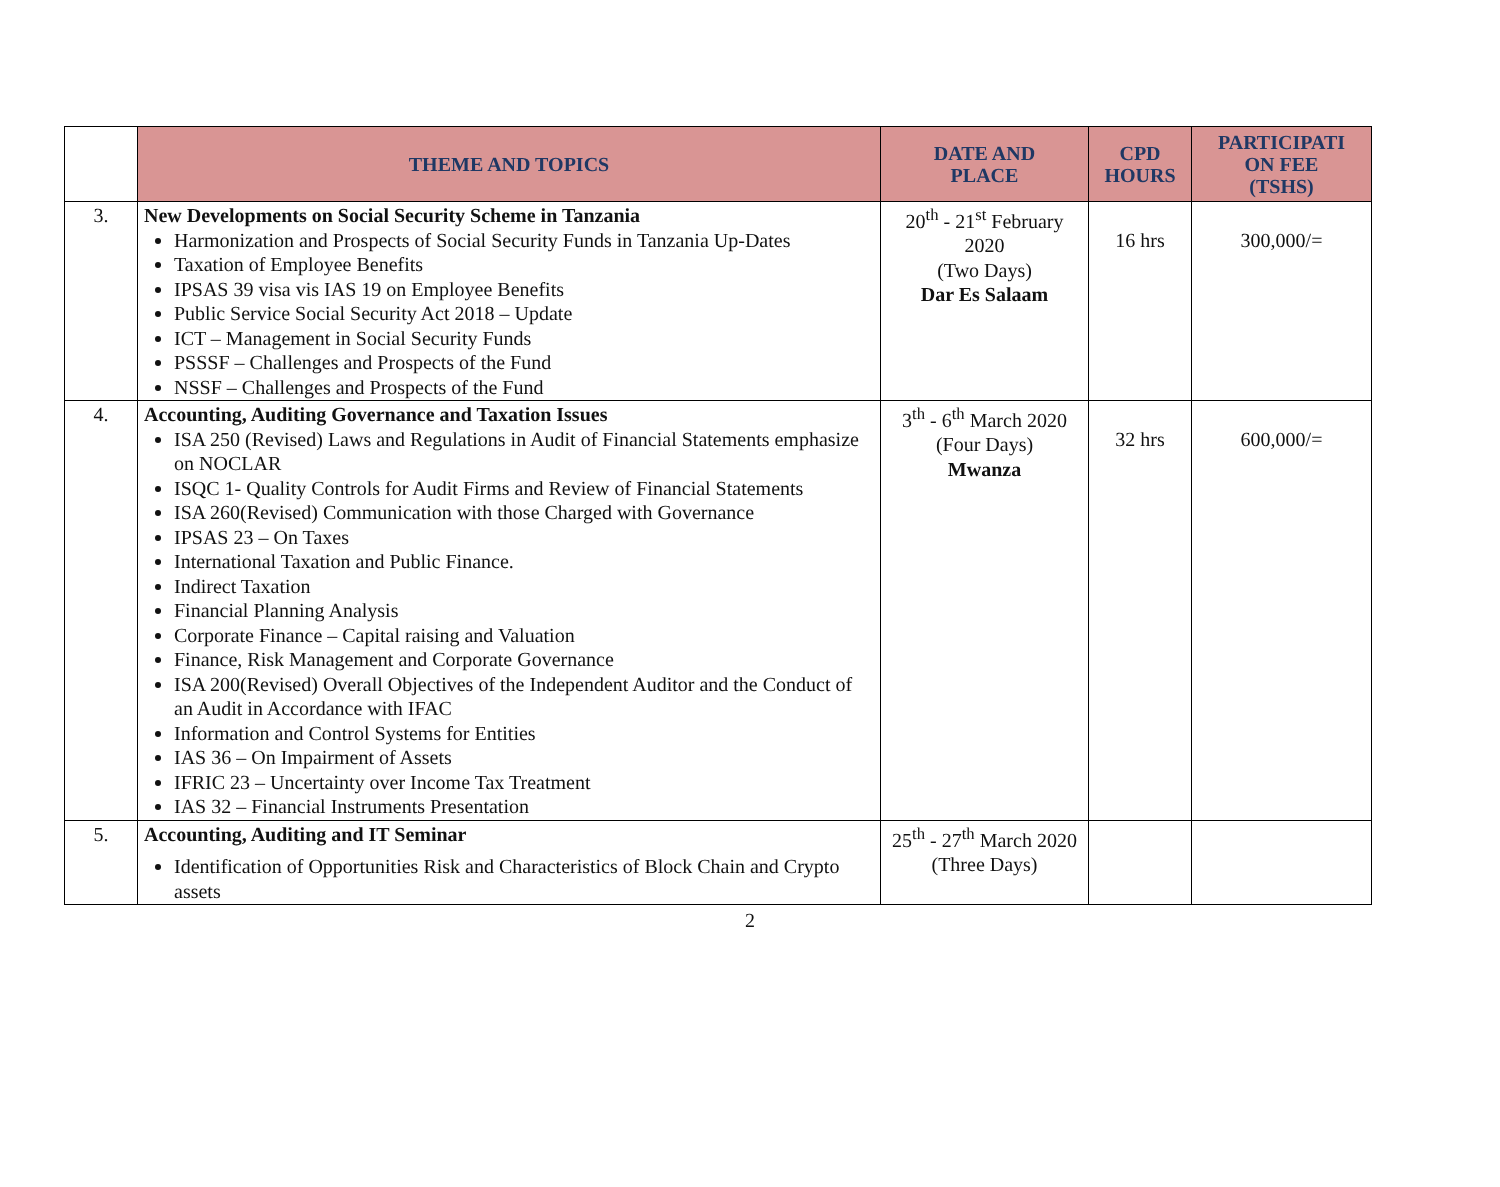| | THEME AND TOPICS | DATE AND PLACE | CPD HOURS | PARTICIPATI ON FEE (TSHS) |
| --- | --- | --- | --- | --- |
| 3. | New Developments on Social Security Scheme in Tanzania Harmonization and Prospects of Social Security Funds in Tanzania Up-Dates Taxation of Employee Benefits IPSAS 39 visa vis IAS 19 on Employee Benefits Public Service Social Security Act 2018 – Update ICT – Management in Social Security Funds PSSSF – Challenges and Prospects of the Fund NSSF – Challenges and Prospects of the Fund | 20<sup>th</sup> - 21<sup>st</sup> February 2020 (Two Days) Dar Es Salaam | 16 hrs | 300,000/= |
| 4. | Accounting, Auditing Governance and Taxation Issues ISA 250 (Revised) Laws and Regulations in Audit of Financial Statements emphasize on NOCLAR ISQC 1- Quality Controls for Audit Firms and Review of Financial Statements ISA 260(Revised) Communication with those Charged with Governance IPSAS 23 – On Taxes International Taxation and Public Finance. Indirect Taxation Financial Planning Analysis Corporate Finance – Capital raising and Valuation Finance, Risk Management and Corporate Governance ISA 200(Revised) Overall Objectives of the Independent Auditor and the Conduct of an Audit in Accordance with IFAC Information and Control Systems for Entities IAS 36 – On Impairment of Assets IFRIC 23 – Uncertainty over Income Tax Treatment IAS 32 – Financial Instruments Presentation | 3<sup>th</sup> - 6<sup>th</sup> March 2020 (Four Days) Mwanza | 32 hrs | 600,000/= |
| 5. | Accounting, Auditing and IT Seminar Identification of Opportunities Risk and Characteristics of Block Chain and Crypto assets | 25<sup>th</sup> - 27<sup>th</sup> March 2020 (Three Days) | | |
2